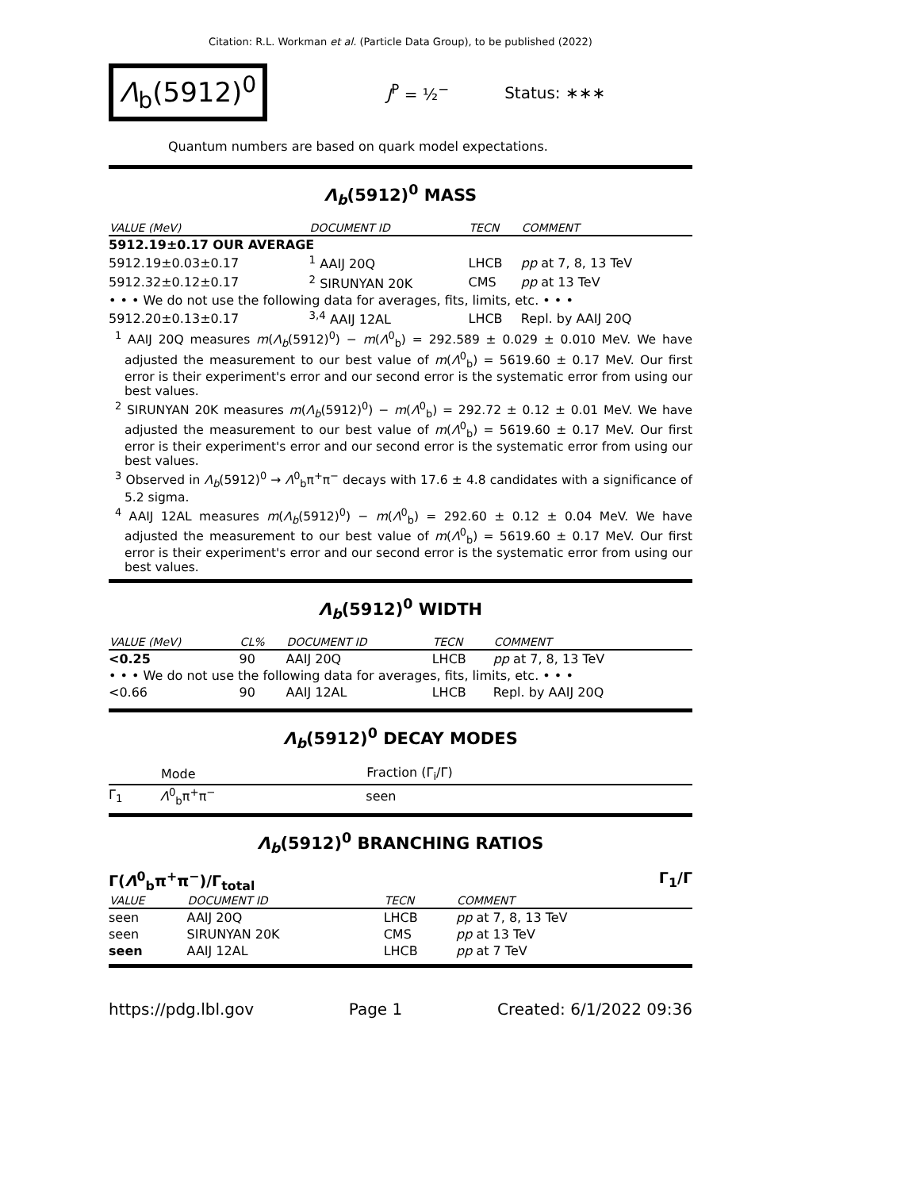Citation: R.L. Workman et al. (Particle Data Group), to be published (2022)
Λ<sub>b</sub>(5912)<sup>0</sup>
J<sup>P</sup> = ½<sup>−</sup> Status: ∗∗∗
Quantum numbers are based on quark model expectations.
Λ<sub>b</sub>(5912)<sup>0</sup> MASS
| VALUE (MeV) | DOCUMENT ID | TECN | COMMENT |
| --- | --- | --- | --- |
| 5912.19±0.17 OUR AVERAGE | | | |
| 5912.19±0.03±0.17 | <sup>1</sup> AAIJ 20Q | LHCB | pp at 7, 8, 13 TeV |
| 5912.32±0.12±0.17 | <sup>2</sup> SIRUNYAN 20K | CMS | pp at 13 TeV |
| • • • We do not use the following data for averages, fits, limits, etc. • • • | | | |
| 5912.20±0.13±0.17 | <sup>3,4</sup> AAIJ 12AL | LHCB | Repl. by AAIJ 20Q |
<sup>1</sup> AAIJ 20Q measures m(Λ<sub>b</sub>(5912)<sup>0</sup>) − m(Λ<sup>0</sup><sub>b</sub>) = 292.589 ± 0.029 ± 0.010 MeV. We have adjusted the measurement to our best value of m(Λ<sup>0</sup><sub>b</sub>) = 5619.60 ± 0.17 MeV. Our first error is their experiment's error and our second error is the systematic error from using our best values.
<sup>2</sup> SIRUNYAN 20K measures m(Λ<sub>b</sub>(5912)<sup>0</sup>) − m(Λ<sup>0</sup><sub>b</sub>) = 292.72 ± 0.12 ± 0.01 MeV. We have adjusted the measurement to our best value of m(Λ<sup>0</sup><sub>b</sub>) = 5619.60 ± 0.17 MeV. Our first error is their experiment's error and our second error is the systematic error from using our best values.
<sup>3</sup> Observed in Λ<sub>b</sub>(5912)<sup>0</sup> → Λ<sup>0</sup><sub>b</sub>π<sup>+</sup>π<sup>−</sup> decays with 17.6 ± 4.8 candidates with a significance of 5.2 sigma.
<sup>4</sup> AAIJ 12AL measures m(Λ<sub>b</sub>(5912)<sup>0</sup>) − m(Λ<sup>0</sup><sub>b</sub>) = 292.60 ± 0.12 ± 0.04 MeV. We have adjusted the measurement to our best value of m(Λ<sup>0</sup><sub>b</sub>) = 5619.60 ± 0.17 MeV. Our first error is their experiment's error and our second error is the systematic error from using our best values.
Λ<sub>b</sub>(5912)<sup>0</sup> WIDTH
| VALUE (MeV) | CL% | DOCUMENT ID | TECN | COMMENT |
| --- | --- | --- | --- | --- |
| <0.25 | 90 | AAIJ 20Q | LHCB | pp at 7, 8, 13 TeV |
| • • • We do not use the following data for averages, fits, limits, etc. • • • | | | | |
| <0.66 | 90 | AAIJ 12AL | LHCB | Repl. by AAIJ 20Q |
Λ<sub>b</sub>(5912)<sup>0</sup> DECAY MODES
| | Mode | Fraction (Γ<sub>i</sub>/Γ) |
| --- | --- | --- |
| Γ<sub>1</sub> | Λ<sup>0</sup><sub>b</sub>π<sup>+</sup>π<sup>−</sup> | seen |
Λ<sub>b</sub>(5912)<sup>0</sup> BRANCHING RATIOS
Γ(Λ<sup>0</sup><sub>b</sub>π<sup>+</sup>π<sup>−</sup>)/Γ<sub>total</sub> Γ<sub>1</sub>/Γ
| VALUE | DOCUMENT ID | TECN | COMMENT |
| --- | --- | --- | --- |
| seen | AAIJ 20Q | LHCB | pp at 7, 8, 13 TeV |
| seen | SIRUNYAN 20K | CMS | pp at 13 TeV |
| seen | AAIJ 12AL | LHCB | pp at 7 TeV |
https://pdg.lbl.gov Page 1 Created: 6/1/2022 09:36